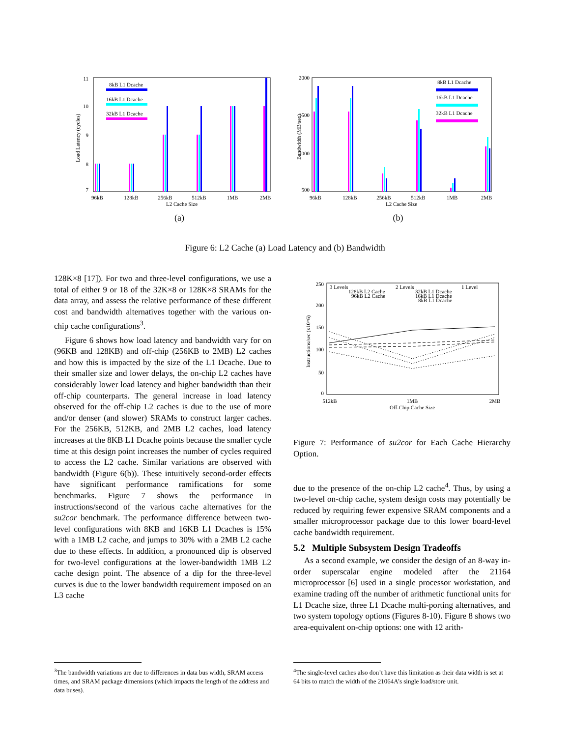11
10
9
8
7
Load Latency (cycles)
8kB L1 Dcache
16kB L1 Dcache
32kB L1 Dcache
96kB
128kB
256kB
512kB
1MB
2MB
L2 Cache Size
(a)
2000
1500
1000
500
Bandwidth (MB/sec)
8kB L1 Dcache
16kB L1 Dcache
32kB L1 Dcache
96kB
128kB
256kB
512kB
1MB
2MB
L2 Cache Size
(b)
Figure 6: L2 Cache (a) Load Latency and (b) Bandwidth
128K×8 [17]). For two and three-level configurations, we use a total of either 9 or 18 of the 32K×8 or 128K×8 SRAMs for the data array, and assess the relative performance of these different cost and bandwidth alternatives together with the various on-chip cache configurations<sup>3</sup>.
Figure 6 shows how load latency and bandwidth vary for on (96KB and 128KB) and off-chip (256KB to 2MB) L2 caches and how this is impacted by the size of the L1 Dcache. Due to their smaller size and lower delays, the on-chip L2 caches have considerably lower load latency and higher bandwidth than their off-chip counterparts. The general increase in load latency observed for the off-chip L2 caches is due to the use of more and/or denser (and slower) SRAMs to construct larger caches. For the 256KB, 512KB, and 2MB L2 caches, load latency increases at the 8KB L1 Dcache points because the smaller cycle time at this design point increases the number of cycles required to access the L2 cache. Similar variations are observed with bandwidth (Figure 6(b)). These intuitively second-order effects have significant performance ramifications for some benchmarks. Figure 7 shows the performance in instructions/second of the various cache alternatives for the su2cor benchmark. The performance difference between two-level configurations with 8KB and 16KB L1 Dcaches is 15% with a 1MB L2 cache, and jumps to 30% with a 2MB L2 cache due to these effects. In addition, a pronounced dip is observed for two-level configurations at the lower-bandwidth 1MB L2 cache design point. The absence of a dip for the three-level curves is due to the lower bandwidth requirement imposed on an L3 cache
250
200
150
100
50
0
Instructions/sec (x10^6)
3 Levels
2 Levels
1 Level
128kB L2 Cache
96kB L2 Cache
32kB L1 Dcache
16kB L1 Dcache
8kB L1 Dcache
512kB
1MB
2MB
Off-Chip Cache Size
Figure 7: Performance of su2cor for Each Cache Hierarchy Option.
due to the presence of the on-chip L2 cache<sup>4</sup>. Thus, by using a two-level on-chip cache, system design costs may potentially be reduced by requiring fewer expensive SRAM components and a smaller microprocessor package due to this lower board-level cache bandwidth requirement.
5.2 Multiple Subsystem Design Tradeoffs
As a second example, we consider the design of an 8-way in-order superscalar engine modeled after the 21164 microprocessor [6] used in a single processor workstation, and examine trading off the number of arithmetic functional units for L1 Dcache size, three L1 Dcache multi-porting alternatives, and two system topology options (Figures 8-10). Figure 8 shows two area-equivalent on-chip options: one with 12 arith-
<sup>3</sup> The bandwidth variations are due to differences in data bus width, SRAM access times, and SRAM package dimensions (which impacts the length of the address and data buses).
<sup>4</sup> The single-level caches also don’t have this limitation as their data width is set at 64 bits to match the width of the 21064A’s single load/store unit.